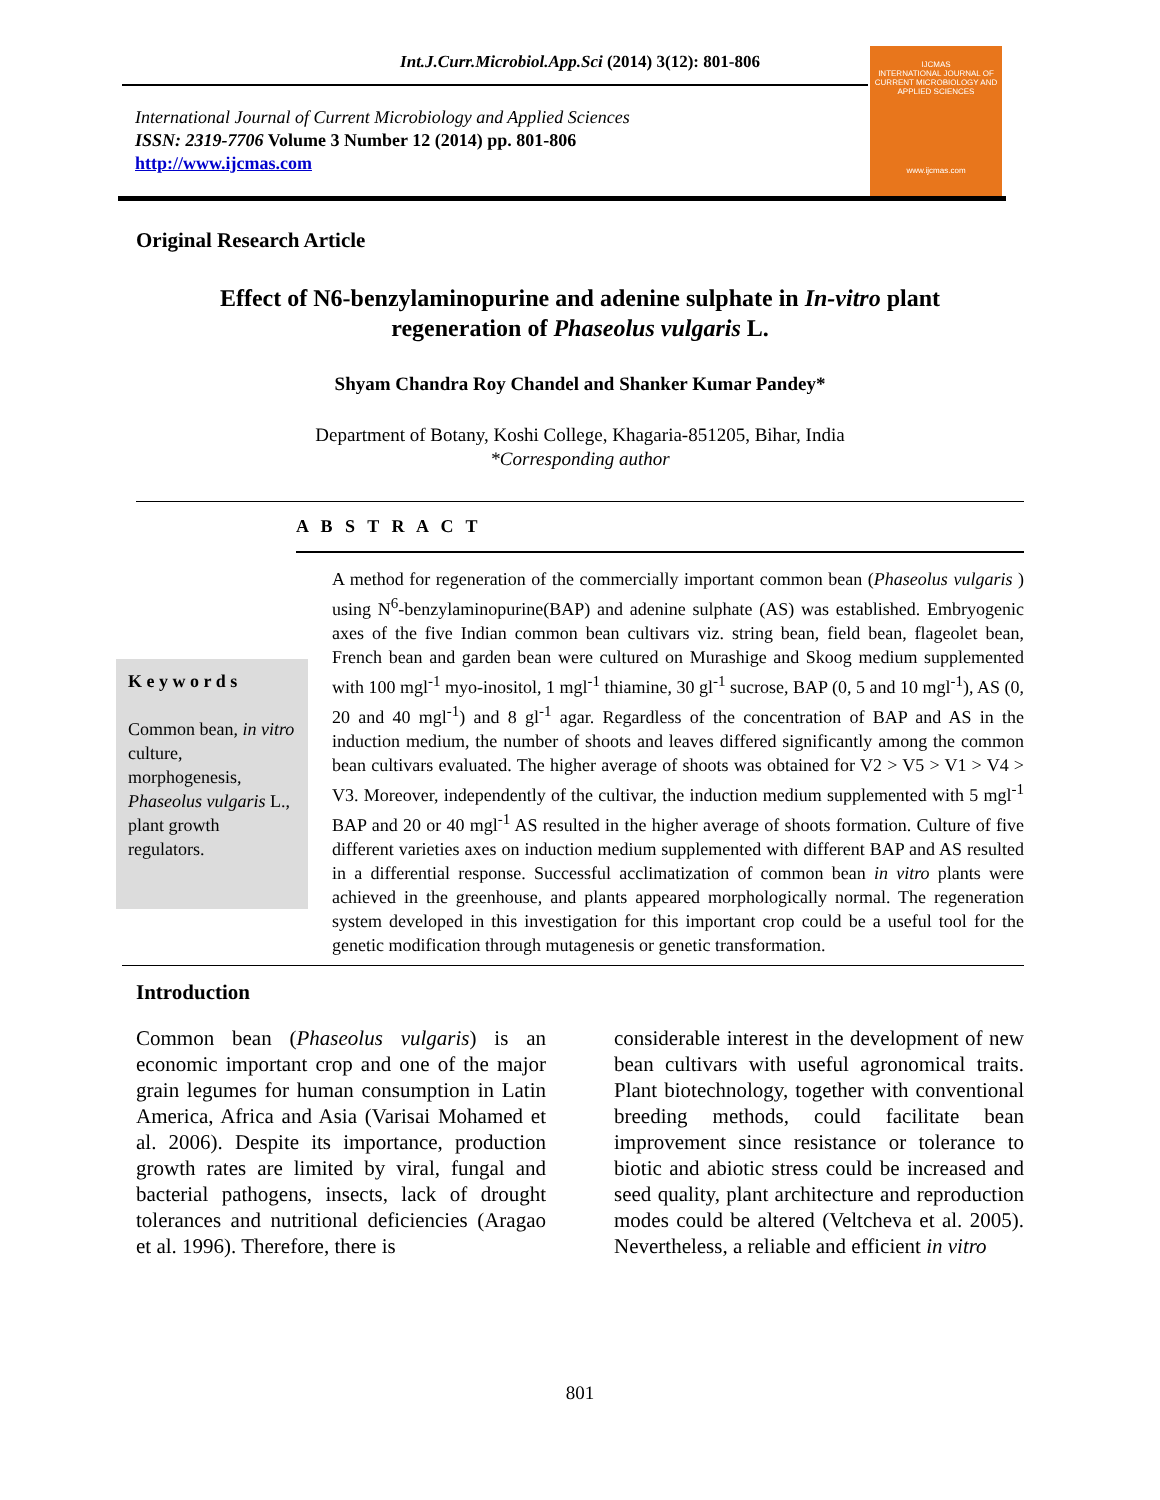Int.J.Curr.Microbiol.App.Sci (2014) 3(12): 801-806
International Journal of Current Microbiology and Applied Sciences
ISSN: 2319-7706 Volume 3 Number 12 (2014) pp. 801-806
http://www.ijcmas.com
IJCMAS
INTERNATIONAL JOURNAL OF CURRENT MICROBIOLOGY AND APPLIED SCIENCES
www.ijcmas.com
Original Research Article
Effect of N6-benzylaminopurine and adenine sulphate in In-vitro plant
regeneration of Phaseolus vulgaris L.
Shyam Chandra Roy Chandel and Shanker Kumar Pandey*
Department of Botany, Koshi College, Khagaria-851205, Bihar, India
*Corresponding author
A B S T R A C T
K e y w o r d s
Common bean, in vitro culture, morphogenesis, Phaseolus vulgaris L., plant growth regulators.
A method for regeneration of the commercially important common bean (Phaseolus vulgaris ) using N<sup>6</sup>-benzylaminopurine(BAP) and adenine sulphate (AS) was established. Embryogenic axes of the five Indian common bean cultivars viz. string bean, field bean, flageolet bean, French bean and garden bean were cultured on Murashige and Skoog medium supplemented with 100 mgl<sup>-1</sup> myo-inositol, 1 mgl<sup>-1</sup> thiamine, 30 gl<sup>-1</sup> sucrose, BAP (0, 5 and 10 mgl<sup>-1</sup>), AS (0, 20 and 40 mgl<sup>-1</sup>) and 8 gl<sup>-1</sup> agar. Regardless of the concentration of BAP and AS in the induction medium, the number of shoots and leaves differed significantly among the common bean cultivars evaluated. The higher average of shoots was obtained for V2 > V5 > V1 > V4 > V3. Moreover, independently of the cultivar, the induction medium supplemented with 5 mgl<sup>-1</sup> BAP and 20 or 40 mgl<sup>-1</sup> AS resulted in the higher average of shoots formation. Culture of five different varieties axes on induction medium supplemented with different BAP and AS resulted in a differential response. Successful acclimatization of common bean in vitro plants were achieved in the greenhouse, and plants appeared morphologically normal. The regeneration system developed in this investigation for this important crop could be a useful tool for the genetic modification through mutagenesis or genetic transformation.
Introduction
Common bean (Phaseolus vulgaris) is an economic important crop and one of the major grain legumes for human consumption in Latin America, Africa and Asia (Varisai Mohamed et al. 2006). Despite its importance, production growth rates are limited by viral, fungal and bacterial pathogens, insects, lack of drought tolerances and nutritional deficiencies (Aragao et al. 1996). Therefore, there is
considerable interest in the development of new bean cultivars with useful agronomical traits. Plant biotechnology, together with conventional breeding methods, could facilitate bean improvement since resistance or tolerance to biotic and abiotic stress could be increased and seed quality, plant architecture and reproduction modes could be altered (Veltcheva et al. 2005). Nevertheless, a reliable and efficient in vitro
801